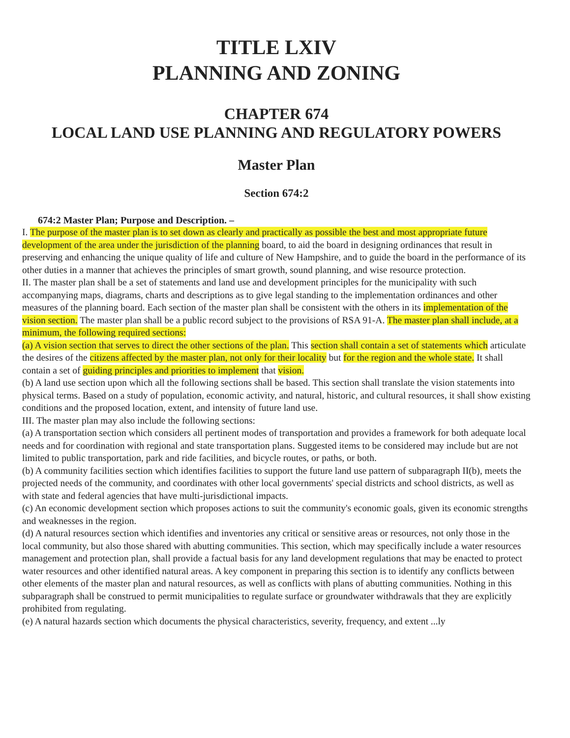TITLE LXIV
PLANNING AND ZONING
CHAPTER 674
LOCAL LAND USE PLANNING AND REGULATORY POWERS
Master Plan
Section 674:2
674:2 Master Plan; Purpose and Description. –
I. The purpose of the master plan is to set down as clearly and practically as possible the best and most appropriate future development of the area under the jurisdiction of the planning board, to aid the board in designing ordinances that result in preserving and enhancing the unique quality of life and culture of New Hampshire, and to guide the board in the performance of its other duties in a manner that achieves the principles of smart growth, sound planning, and wise resource protection.
II. The master plan shall be a set of statements and land use and development principles for the municipality with such accompanying maps, diagrams, charts and descriptions as to give legal standing to the implementation ordinances and other measures of the planning board. Each section of the master plan shall be consistent with the others in its implementation of the vision section. The master plan shall be a public record subject to the provisions of RSA 91-A. The master plan shall include, at a minimum, the following required sections:
(a) A vision section that serves to direct the other sections of the plan. This section shall contain a set of statements which articulate the desires of the citizens affected by the master plan, not only for their locality but for the region and the whole state. It shall contain a set of guiding principles and priorities to implement that vision.
(b) A land use section upon which all the following sections shall be based. This section shall translate the vision statements into physical terms. Based on a study of population, economic activity, and natural, historic, and cultural resources, it shall show existing conditions and the proposed location, extent, and intensity of future land use.
III. The master plan may also include the following sections:
(a) A transportation section which considers all pertinent modes of transportation and provides a framework for both adequate local needs and for coordination with regional and state transportation plans. Suggested items to be considered may include but are not limited to public transportation, park and ride facilities, and bicycle routes, or paths, or both.
(b) A community facilities section which identifies facilities to support the future land use pattern of subparagraph II(b), meets the projected needs of the community, and coordinates with other local governments' special districts and school districts, as well as with state and federal agencies that have multi-jurisdictional impacts.
(c) An economic development section which proposes actions to suit the community's economic goals, given its economic strengths and weaknesses in the region.
(d) A natural resources section which identifies and inventories any critical or sensitive areas or resources, not only those in the local community, but also those shared with abutting communities. This section, which may specifically include a water resources management and protection plan, shall provide a factual basis for any land development regulations that may be enacted to protect water resources and other identified natural areas. A key component in preparing this section is to identify any conflicts between other elements of the master plan and natural resources, as well as conflicts with plans of abutting communities. Nothing in this subparagraph shall be construed to permit municipalities to regulate surface or groundwater withdrawals that they are explicitly prohibited from regulating.
(e) A natural hazards section which documents the physical characteristics, severity, frequency, and extent ...ly